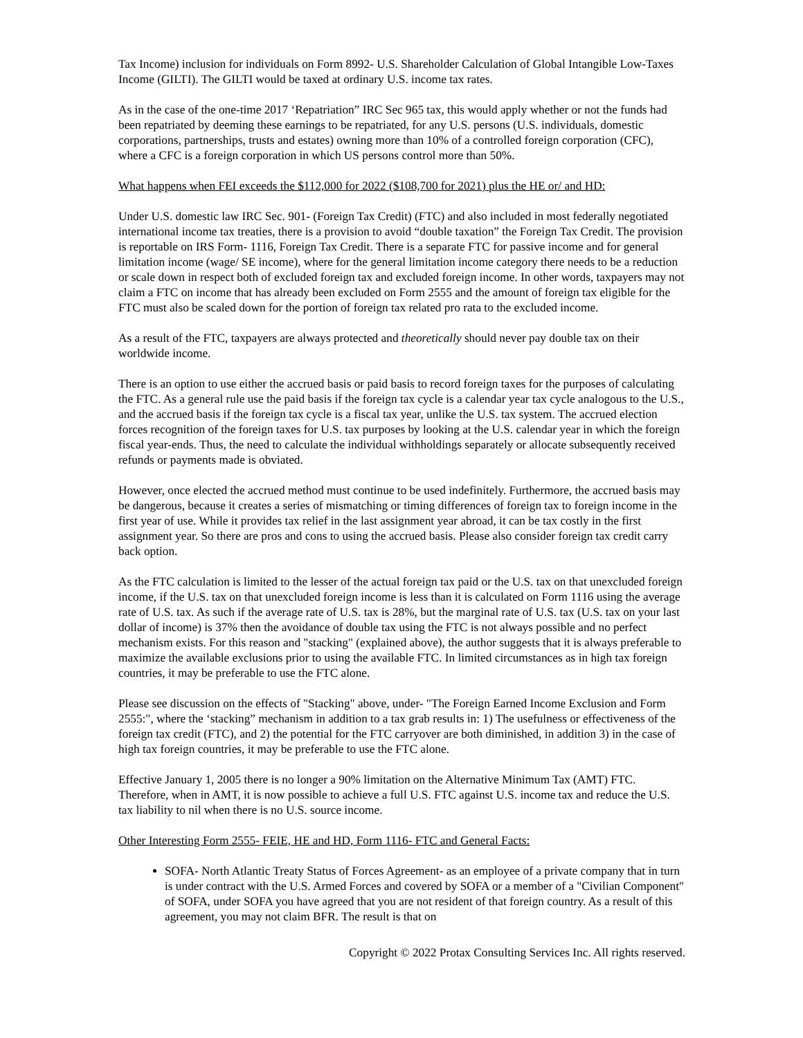Tax Income) inclusion for individuals on Form 8992- U.S. Shareholder Calculation of Global Intangible Low-Taxes Income (GILTI). The GILTI would be taxed at ordinary U.S. income tax rates.
As in the case of the one-time 2017 ‘Repatriation” IRC Sec 965 tax, this would apply whether or not the funds had been repatriated by deeming these earnings to be repatriated, for any U.S. persons (U.S. individuals, domestic corporations, partnerships, trusts and estates) owning more than 10% of a controlled foreign corporation (CFC), where a CFC is a foreign corporation in which US persons control more than 50%.
What happens when FEI exceeds the $112,000 for 2022 ($108,700 for 2021) plus the HE or/ and HD:
Under U.S. domestic law IRC Sec. 901- (Foreign Tax Credit) (FTC) and also included in most federally negotiated international income tax treaties, there is a provision to avoid “double taxation” the Foreign Tax Credit. The provision is reportable on IRS Form- 1116, Foreign Tax Credit. There is a separate FTC for passive income and for general limitation income (wage/ SE income), where for the general limitation income category there needs to be a reduction or scale down in respect both of excluded foreign tax and excluded foreign income. In other words, taxpayers may not claim a FTC on income that has already been excluded on Form 2555 and the amount of foreign tax eligible for the FTC must also be scaled down for the portion of foreign tax related pro rata to the excluded income.
As a result of the FTC, taxpayers are always protected and theoretically should never pay double tax on their worldwide income.
There is an option to use either the accrued basis or paid basis to record foreign taxes for the purposes of calculating the FTC. As a general rule use the paid basis if the foreign tax cycle is a calendar year tax cycle analogous to the U.S., and the accrued basis if the foreign tax cycle is a fiscal tax year, unlike the U.S. tax system. The accrued election forces recognition of the foreign taxes for U.S. tax purposes by looking at the U.S. calendar year in which the foreign fiscal year-ends. Thus, the need to calculate the individual withholdings separately or allocate subsequently received refunds or payments made is obviated.
However, once elected the accrued method must continue to be used indefinitely. Furthermore, the accrued basis may be dangerous, because it creates a series of mismatching or timing differences of foreign tax to foreign income in the first year of use. While it provides tax relief in the last assignment year abroad, it can be tax costly in the first assignment year. So there are pros and cons to using the accrued basis. Please also consider foreign tax credit carry back option.
As the FTC calculation is limited to the lesser of the actual foreign tax paid or the U.S. tax on that unexcluded foreign income, if the U.S. tax on that unexcluded foreign income is less than it is calculated on Form 1116 using the average rate of U.S. tax. As such if the average rate of U.S. tax is 28%, but the marginal rate of U.S. tax (U.S. tax on your last dollar of income) is 37% then the avoidance of double tax using the FTC is not always possible and no perfect mechanism exists. For this reason and "stacking" (explained above), the author suggests that it is always preferable to maximize the available exclusions prior to using the available FTC. In limited circumstances as in high tax foreign countries, it may be preferable to use the FTC alone.
Please see discussion on the effects of "Stacking" above, under- "The Foreign Earned Income Exclusion and Form 2555:", where the ‘stacking” mechanism in addition to a tax grab results in: 1) The usefulness or effectiveness of the foreign tax credit (FTC), and 2) the potential for the FTC carryover are both diminished, in addition 3) in the case of high tax foreign countries, it may be preferable to use the FTC alone.
Effective January 1, 2005 there is no longer a 90% limitation on the Alternative Minimum Tax (AMT) FTC. Therefore, when in AMT, it is now possible to achieve a full U.S. FTC against U.S. income tax and reduce the U.S. tax liability to nil when there is no U.S. source income.
Other Interesting Form 2555- FEIE, HE and HD, Form 1116- FTC and General Facts:
SOFA- North Atlantic Treaty Status of Forces Agreement- as an employee of a private company that in turn is under contract with the U.S. Armed Forces and covered by SOFA or a member of a "Civilian Component" of SOFA, under SOFA you have agreed that you are not resident of that foreign country. As a result of this agreement, you may not claim BFR. The result is that on
Copyright © 2022 Protax Consulting Services Inc. All rights reserved.